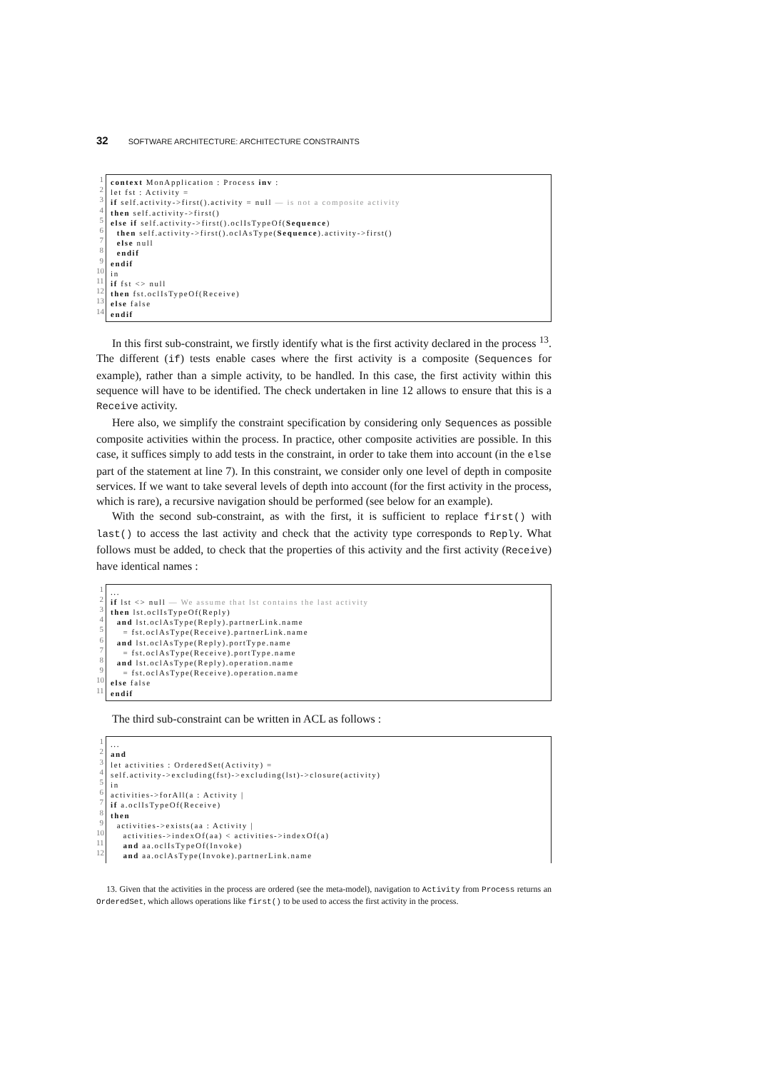32 SOFTWARE ARCHITECTURE: ARCHITECTURE CONSTRAINTS
1 2 3 4 5 6 7 8 9 10 11 12 13 14
context MonApplication : Process inv : let fst : Activity = if self.activity->first().activity = null — is not a composite activity then self.activity->first() else if self.activity->first().oclIsTypeOf(Sequence) then self.activity->first().oclAsType(Sequence).activity->first() else null endif endif in if fst <> null then fst.oclIsTypeOf(Receive) else false endif
In this first sub-constraint, we firstly identify what is the first activity declared in the process <sup>13</sup>. The different (if) tests enable cases where the first activity is a composite (Sequences for example), rather than a simple activity, to be handled. In this case, the first activity within this sequence will have to be identified. The check undertaken in line 12 allows to ensure that this is a Receive activity.
Here also, we simplify the constraint specification by considering only Sequences as possible composite activities within the process. In practice, other composite activities are possible. In this case, it suffices simply to add tests in the constraint, in order to take them into account (in the else part of the statement at line 7). In this constraint, we consider only one level of depth in composite services. If we want to take several levels of depth into account (for the first activity in the process, which is rare), a recursive navigation should be performed (see below for an example).
With the second sub-constraint, as with the first, it is sufficient to replace first() with last() to access the last activity and check that the activity type corresponds to Reply. What follows must be added, to check that the properties of this activity and the first activity (Receive) have identical names :
1 2 3 4 5 6 7 8 9 10 11
... if lst <> null — We assume that lst contains the last activity then lst.oclIsTypeOf(Reply) and lst.oclAsType(Reply).partnerLink.name = fst.oclAsType(Receive).partnerLink.name and lst.oclAsType(Reply).portType.name = fst.oclAsType(Receive).portType.name and lst.oclAsType(Reply).operation.name = fst.oclAsType(Receive).operation.name else false endif
The third sub-constraint can be written in ACL as follows :
1 2 3 4 5 6 7 8 9 10 11 12
... and let activities : OrderedSet(Activity) = self.activity->excluding(fst)->excluding(lst)->closure(activity) in activities->forAll(a : Activity | if a.oclIsTypeOf(Receive) then activities->exists(aa : Activity | activities->indexOf(aa) < activities->indexOf(a) and aa.oclIsTypeOf(Invoke) and aa.oclAsType(Invoke).partnerLink.name
13. Given that the activities in the process are ordered (see the meta-model), navigation to Activity from Process returns an OrderedSet, which allows operations like first() to be used to access the first activity in the process.